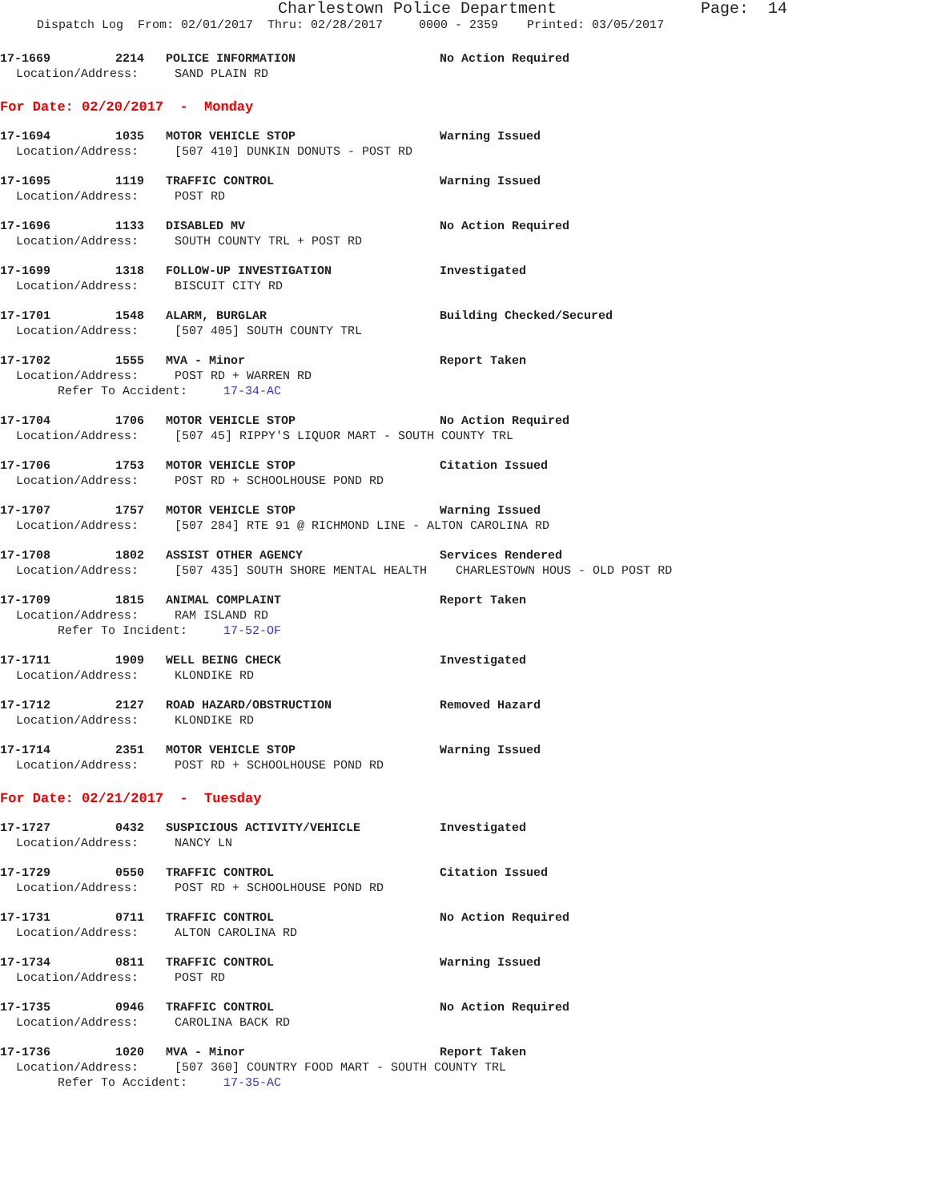Charlestown Police Department Page: 14
Dispatch Log From: 02/01/2017 Thru: 02/28/2017 0000 - 2359 Printed: 03/05/2017
17-1669 2214 POLICE INFORMATION No Action Required
Location/Address: SAND PLAIN RD
For Date: 02/20/2017 - Monday
17-1694 1035 MOTOR VEHICLE STOP Warning Issued
Location/Address: [507 410] DUNKIN DONUTS - POST RD
17-1695 1119 TRAFFIC CONTROL Warning Issued
Location/Address: POST RD
17-1696 1133 DISABLED MV No Action Required
Location/Address: SOUTH COUNTY TRL + POST RD
17-1699 1318 FOLLOW-UP INVESTIGATION Investigated
Location/Address: BISCUIT CITY RD
17-1701 1548 ALARM, BURGLAR Building Checked/Secured
Location/Address: [507 405] SOUTH COUNTY TRL
17-1702 1555 MVA - Minor Report Taken
Location/Address: POST RD + WARREN RD
Refer To Accident: 17-34-AC
17-1704 1706 MOTOR VEHICLE STOP No Action Required
Location/Address: [507 45] RIPPY'S LIQUOR MART - SOUTH COUNTY TRL
17-1706 1753 MOTOR VEHICLE STOP Citation Issued
Location/Address: POST RD + SCHOOLHOUSE POND RD
17-1707 1757 MOTOR VEHICLE STOP Warning Issued
Location/Address: [507 284] RTE 91 @ RICHMOND LINE - ALTON CAROLINA RD
17-1708 1802 ASSIST OTHER AGENCY Services Rendered
Location/Address: [507 435] SOUTH SHORE MENTAL HEALTH CHARLESTOWN HOUS - OLD POST RD
17-1709 1815 ANIMAL COMPLAINT Report Taken
Location/Address: RAM ISLAND RD
Refer To Incident: 17-52-OF
17-1711 1909 WELL BEING CHECK Investigated
Location/Address: KLONDIKE RD
17-1712 2127 ROAD HAZARD/OBSTRUCTION Removed Hazard
Location/Address: KLONDIKE RD
17-1714 2351 MOTOR VEHICLE STOP Warning Issued
Location/Address: POST RD + SCHOOLHOUSE POND RD
For Date: 02/21/2017 - Tuesday
17-1727 0432 SUSPICIOUS ACTIVITY/VEHICLE Investigated
Location/Address: NANCY LN
17-1729 0550 TRAFFIC CONTROL Citation Issued
Location/Address: POST RD + SCHOOLHOUSE POND RD
17-1731 0711 TRAFFIC CONTROL No Action Required
Location/Address: ALTON CAROLINA RD
17-1734 0811 TRAFFIC CONTROL Warning Issued
Location/Address: POST RD
17-1735 0946 TRAFFIC CONTROL No Action Required
Location/Address: CAROLINA BACK RD
17-1736 1020 MVA - Minor Report Taken
Location/Address: [507 360] COUNTRY FOOD MART - SOUTH COUNTY TRL
Refer To Accident: 17-35-AC